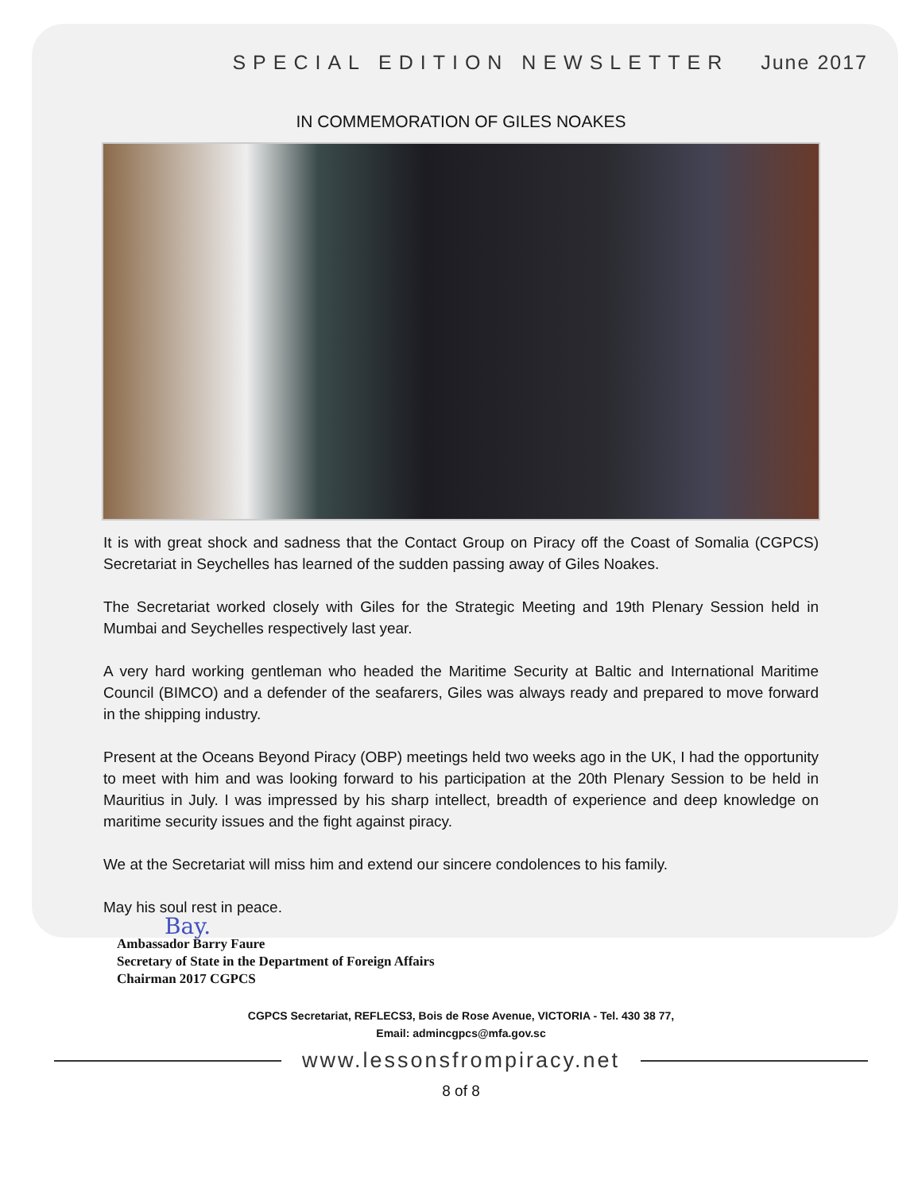SPECIAL EDITION NEWSLETTER June 2017
IN COMMEMORATION OF GILES NOAKES
It is with great shock and sadness that the Contact Group on Piracy off the Coast of Somalia (CGPCS) Secretariat in Seychelles has learned of the sudden passing away of Giles Noakes.
The Secretariat worked closely with Giles for the Strategic Meeting and 19th Plenary Session held in Mumbai and Seychelles respectively last year.
A very hard working gentleman who headed the Maritime Security at Baltic and International Maritime Council (BIMCO) and a defender of the seafarers, Giles was always ready and prepared to move forward in the shipping industry.
Present at the Oceans Beyond Piracy (OBP) meetings held two weeks ago in the UK, I had the opportunity to meet with him and was looking forward to his participation at the 20th Plenary Session to be held in Mauritius in July. I was impressed by his sharp intellect, breadth of experience and deep knowledge on maritime security issues and the fight against piracy.
We at the Secretariat will miss him and extend our sincere condolences to his family.
May his soul rest in peace.
Bay.
Ambassador Barry Faure
Secretary of State in the Department of Foreign Affairs
Chairman 2017 CGPCS
CGPCS Secretariat, REFLECS3, Bois de Rose Avenue, VICTORIA - Tel. 430 38 77,
Email: admincgpcs@mfa.gov.sc
www.lessonsfrompiracy.net
8 of 8